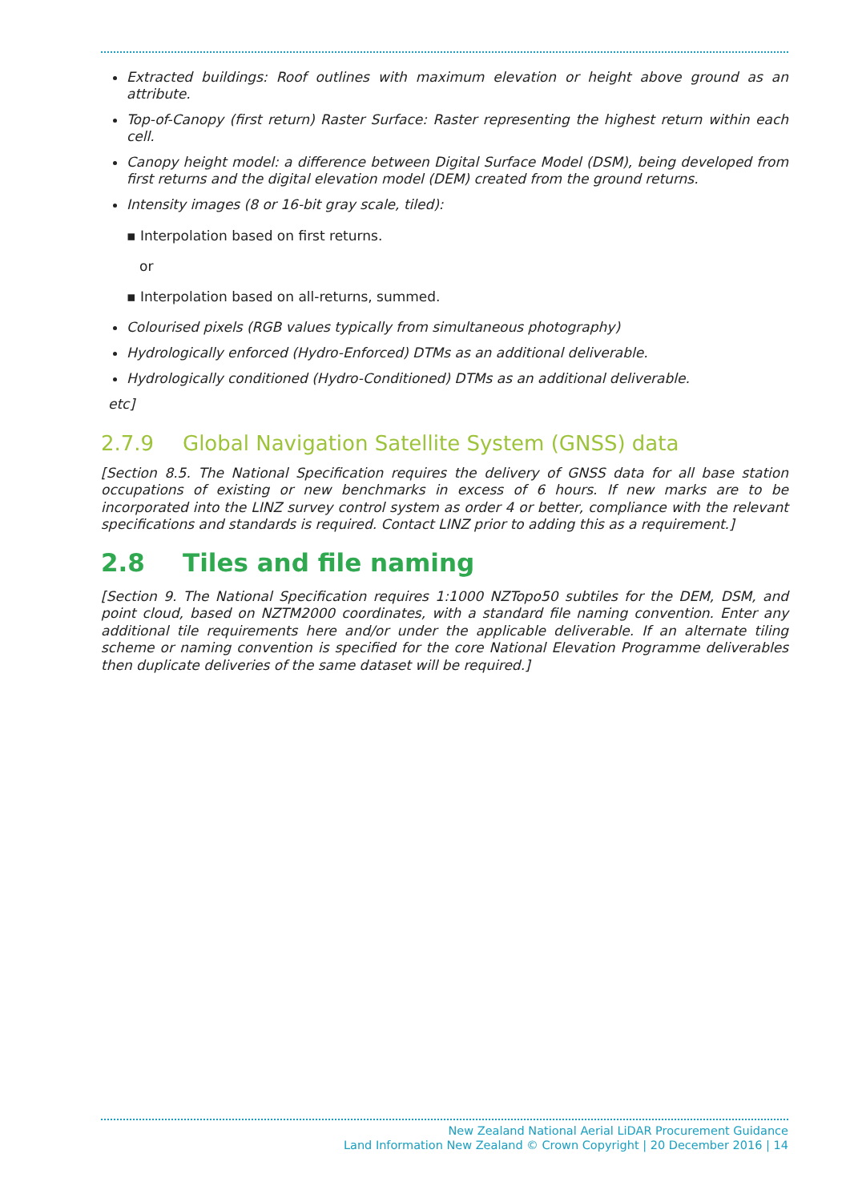Extracted buildings: Roof outlines with maximum elevation or height above ground as an attribute.
Top-of-Canopy (first return) Raster Surface: Raster representing the highest return within each cell.
Canopy height model: a difference between Digital Surface Model (DSM), being developed from first returns and the digital elevation model (DEM) created from the ground returns.
Intensity images (8 or 16-bit gray scale, tiled):
▪ Interpolation based on first returns.
or
▪ Interpolation based on all-returns, summed.
Colourised pixels (RGB values typically from simultaneous photography)
Hydrologically enforced (Hydro-Enforced) DTMs as an additional deliverable.
Hydrologically conditioned (Hydro-Conditioned) DTMs as an additional deliverable.
etc]
2.7.9 Global Navigation Satellite System (GNSS) data
[Section 8.5. The National Specification requires the delivery of GNSS data for all base station occupations of existing or new benchmarks in excess of 6 hours. If new marks are to be incorporated into the LINZ survey control system as order 4 or better, compliance with the relevant specifications and standards is required. Contact LINZ prior to adding this as a requirement.]
2.8 Tiles and file naming
[Section 9. The National Specification requires 1:1000 NZTopo50 subtiles for the DEM, DSM, and point cloud, based on NZTM2000 coordinates, with a standard file naming convention. Enter any additional tile requirements here and/or under the applicable deliverable. If an alternate tiling scheme or naming convention is specified for the core National Elevation Programme deliverables then duplicate deliveries of the same dataset will be required.]
New Zealand National Aerial LiDAR Procurement Guidance
Land Information New Zealand © Crown Copyright | 20 December 2016 | 14